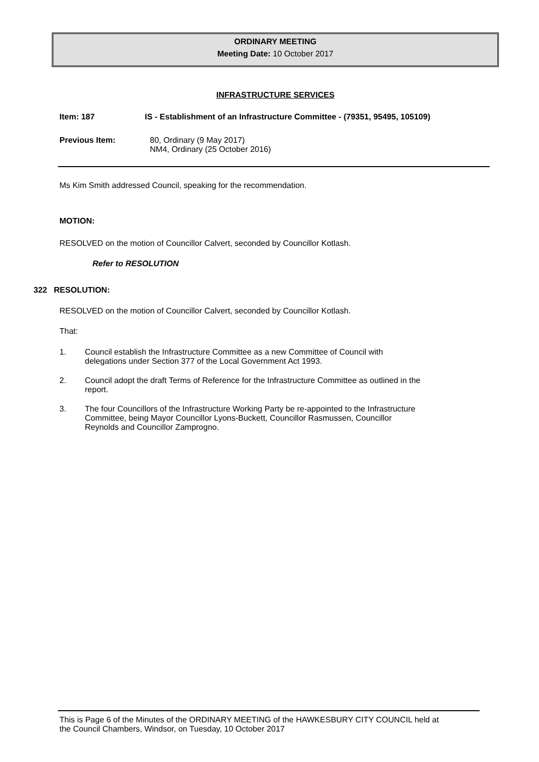ORDINARY MEETING
Meeting Date: 10 October 2017
INFRASTRUCTURE SERVICES
Item: 187 IS - Establishment of an Infrastructure Committee - (79351, 95495, 105109)
Previous Item: 80, Ordinary (9 May 2017)
NM4, Ordinary (25 October 2016)
Ms Kim Smith addressed Council, speaking for the recommendation.
MOTION:
RESOLVED on the motion of Councillor Calvert, seconded by Councillor Kotlash.
Refer to RESOLUTION
322 RESOLUTION:
RESOLVED on the motion of Councillor Calvert, seconded by Councillor Kotlash.
That:
1. Council establish the Infrastructure Committee as a new Committee of Council with
delegations under Section 377 of the Local Government Act 1993.
2. Council adopt the draft Terms of Reference for the Infrastructure Committee as outlined in the
report.
3. The four Councillors of the Infrastructure Working Party be re-appointed to the Infrastructure
Committee, being Mayor Councillor Lyons-Buckett, Councillor Rasmussen, Councillor
Reynolds and Councillor Zamprogno.
This is Page 6 of the Minutes of the ORDINARY MEETING of the HAWKESBURY CITY COUNCIL held at
the Council Chambers, Windsor, on Tuesday, 10 October 2017